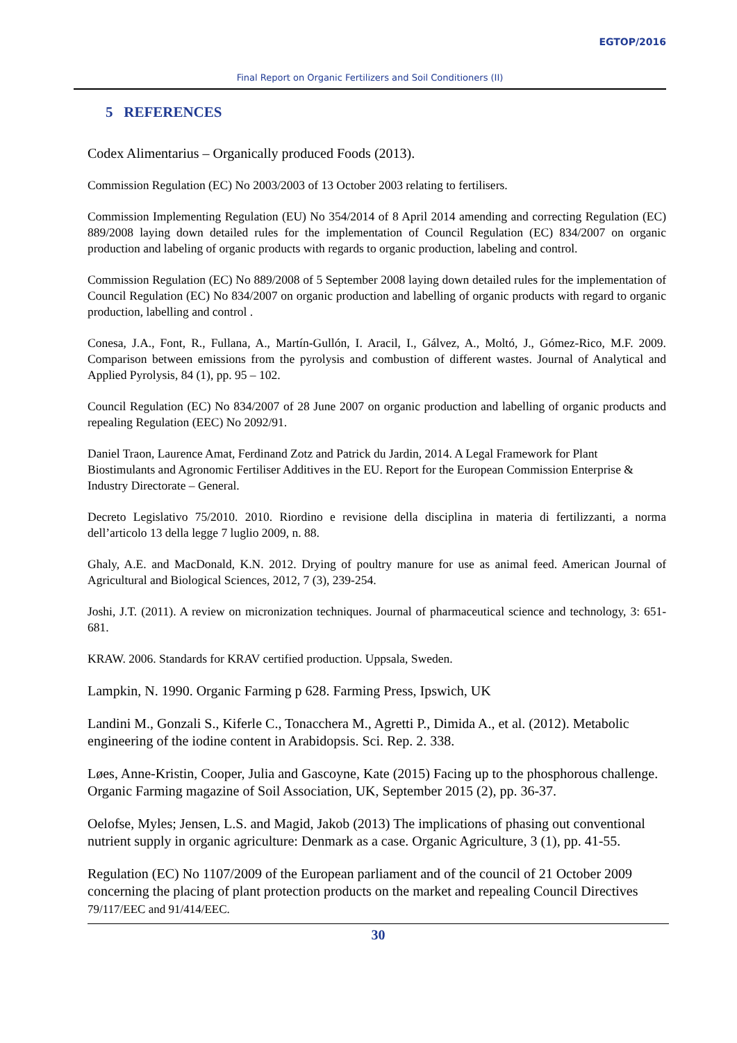EGTOP/2016
Final Report on Organic Fertilizers and Soil Conditioners (II)
5 REFERENCES
Codex Alimentarius – Organically produced Foods (2013).
Commission Regulation (EC) No 2003/2003 of 13 October 2003 relating to fertilisers.
Commission Implementing Regulation (EU) No 354/2014 of 8 April 2014 amending and correcting Regulation (EC) 889/2008 laying down detailed rules for the implementation of Council Regulation (EC) 834/2007 on organic production and labeling of organic products with regards to organic production, labeling and control.
Commission Regulation (EC) No 889/2008 of 5 September 2008 laying down detailed rules for the implementation of Council Regulation (EC) No 834/2007 on organic production and labelling of organic products with regard to organic production, labelling and control .
Conesa, J.A., Font, R., Fullana, A., Martín-Gullón, I. Aracil, I., Gálvez, A., Moltó, J., Gómez-Rico, M.F. 2009. Comparison between emissions from the pyrolysis and combustion of different wastes. Journal of Analytical and Applied Pyrolysis, 84 (1), pp. 95 – 102.
Council Regulation (EC) No 834/2007 of 28 June 2007 on organic production and labelling of organic products and repealing Regulation (EEC) No 2092/91.
Daniel Traon, Laurence Amat, Ferdinand Zotz and Patrick du Jardin, 2014. A Legal Framework for Plant Biostimulants and Agronomic Fertiliser Additives in the EU. Report for the European Commission Enterprise & Industry Directorate – General.
Decreto Legislativo 75/2010. 2010. Riordino e revisione della disciplina in materia di fertilizzanti, a norma dell’articolo 13 della legge 7 luglio 2009, n. 88.
Ghaly, A.E. and MacDonald, K.N. 2012. Drying of poultry manure for use as animal feed. American Journal of Agricultural and Biological Sciences, 2012, 7 (3), 239-254.
Joshi, J.T. (2011). A review on micronization techniques. Journal of pharmaceutical science and technology, 3: 651-681.
KRAW. 2006. Standards for KRAV certified production. Uppsala, Sweden.
Lampkin, N. 1990. Organic Farming p 628. Farming Press, Ipswich, UK
Landini M., Gonzali S., Kiferle C., Tonacchera M., Agretti P., Dimida A., et al. (2012). Metabolic engineering of the iodine content in Arabidopsis. Sci. Rep. 2. 338.
Løes, Anne-Kristin, Cooper, Julia and Gascoyne, Kate (2015) Facing up to the phosphorous challenge. Organic Farming magazine of Soil Association, UK, September 2015 (2), pp. 36-37.
Oelofse, Myles; Jensen, L.S. and Magid, Jakob (2013) The implications of phasing out conventional nutrient supply in organic agriculture: Denmark as a case. Organic Agriculture, 3 (1), pp. 41-55.
Regulation (EC) No 1107/2009 of the European parliament and of the council of 21 October 2009 concerning the placing of plant protection products on the market and repealing Council Directives 79/117/EEC and 91/414/EEC.
30